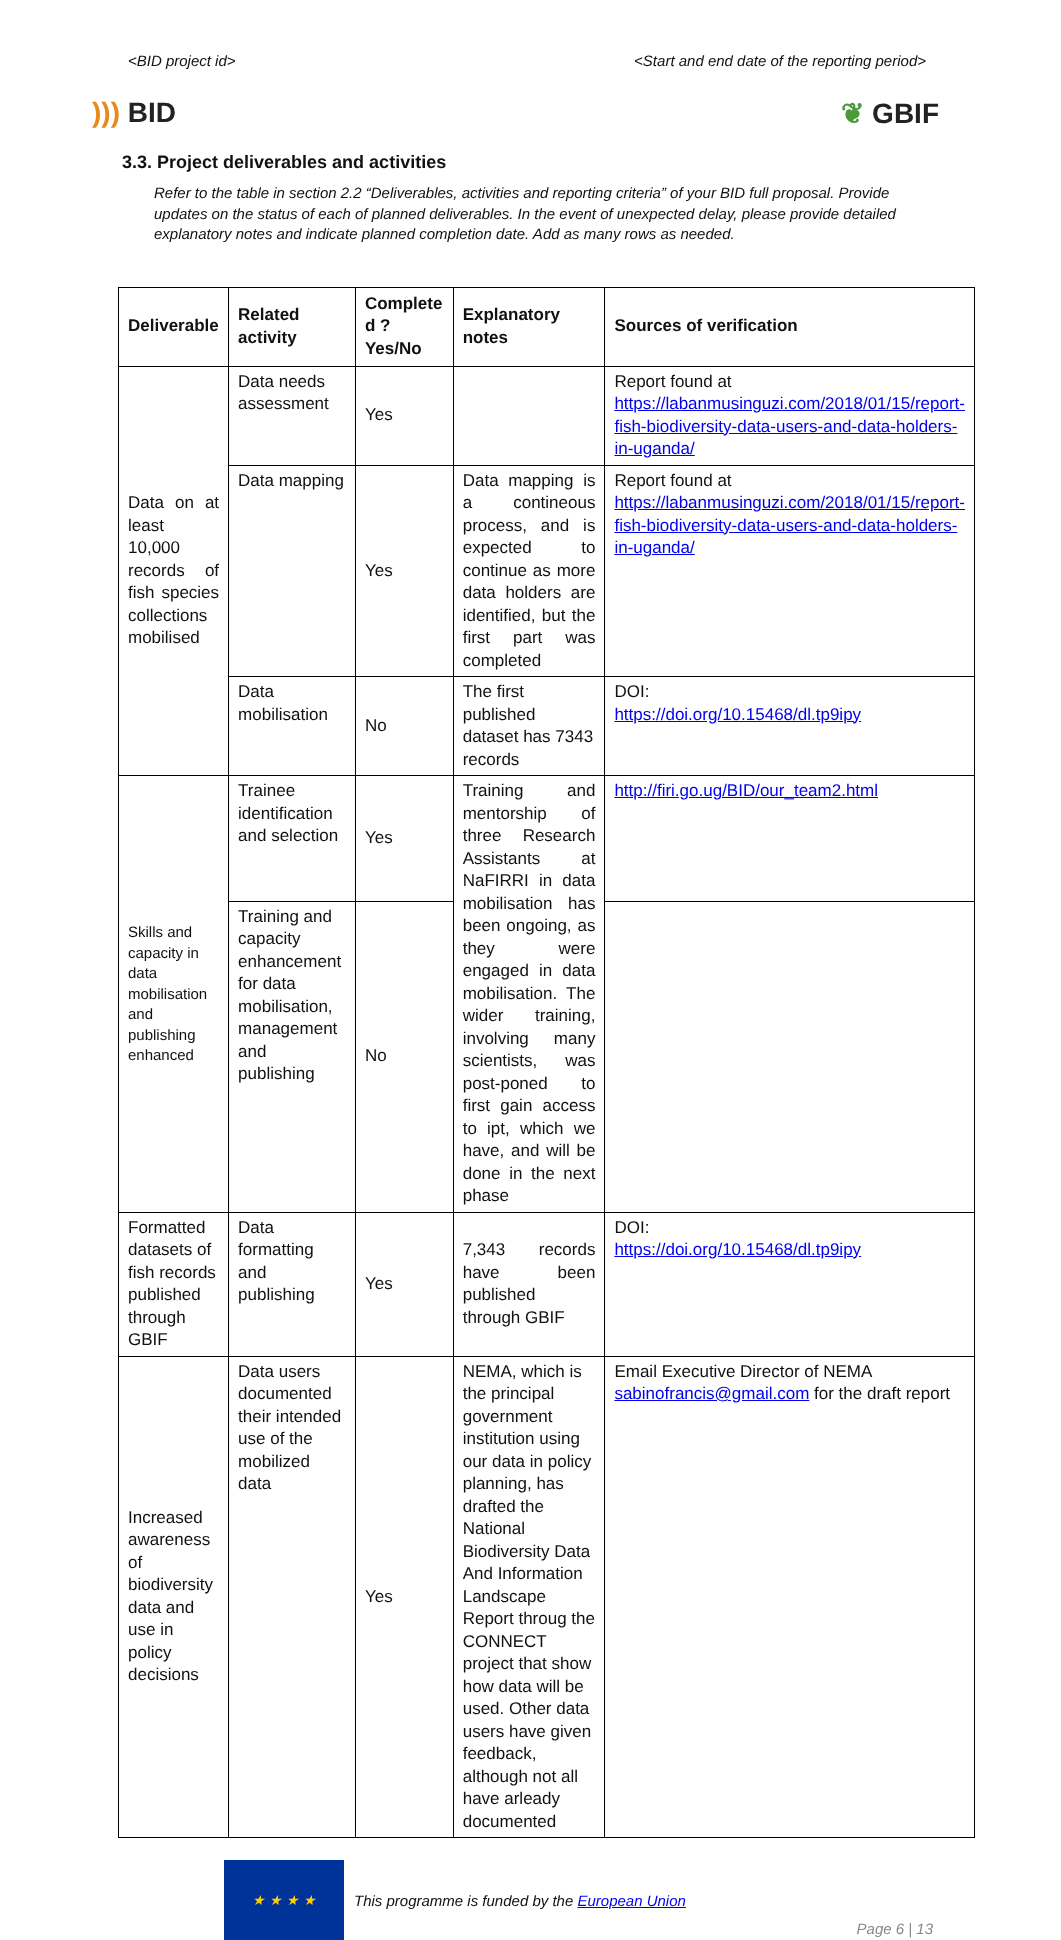<BID project id> <Start and end date of the reporting period>
))) BID ❦ GBIF
3.3. Project deliverables and activities
Refer to the table in section 2.2 “Deliverables, activities and reporting criteria” of your BID full proposal. Provide updates on the status of each of planned deliverables. In the event of unexpected delay, please provide detailed explanatory notes and indicate planned completion date. Add as many rows as needed.
| Deliverable | Related activity | Complete d ? Yes/No | Explanatory notes | Sources of verification |
| --- | --- | --- | --- | --- |
| Data on at least 10,000 records of fish species collections mobilised | Data needs assessment | Yes | | Report found at https://labanmusinguzi.com/2018/01/15/report-fish-biodiversity-data-users-and-data-holders-in-uganda/ |
| | Data mapping | Yes | Data mapping is a contineous process, and is expected to continue as more data holders are identified, but the first part was completed | Report found at https://labanmusinguzi.com/2018/01/15/report-fish-biodiversity-data-users-and-data-holders-in-uganda/ |
| | Data mobilisation | No | The first published dataset has 7343 records | DOI: https://doi.org/10.15468/dl.tp9ipy |
| Skills and capacity in data mobilisation and publishing enhanced | Trainee identification and selection | Yes | Training and mentorship of three Research Assistants at NaFIRRI in data mobilisation has been ongoing, as they were engaged in data mobilisation. The wider training, involving many scientists, was post-poned to first gain access to ipt, which we have, and will be done in the next phase | http://firi.go.ug/BID/our_team2.html |
| | Training and capacity enhancement for data mobilisation, management and publishing | No | | |
| Formatted datasets of fish records published through GBIF | Data formatting and publishing | Yes | 7,343 records have been published through GBIF | DOI: https://doi.org/10.15468/dl.tp9ipy |
| Increased awareness of biodiversity data and use in policy decisions | Data users documented their intended use of the mobilized data | Yes | NEMA, which is the principal government institution using our data in policy planning, has drafted the National Biodiversity Data And Information Landscape Report throug the CONNECT project that show how data will be used. Other data users have given feedback, although not all have arleady documented | Email Executive Director of NEMA sabinofrancis@gmail.com for the draft report |
★ ★ ★ ★
This programme is funded by the European Union
Page 6 | 13